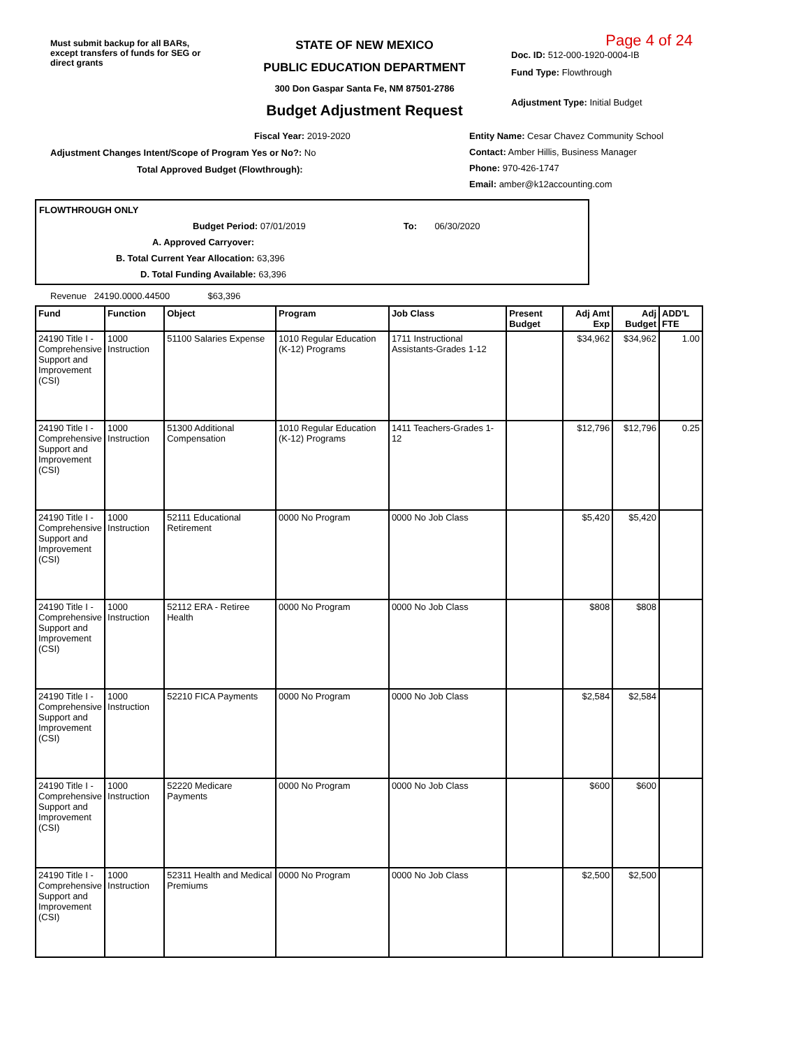Must submit backup for all BARs, except transfers of funds for SEG or direct grants
STATE OF NEW MEXICO
PUBLIC EDUCATION DEPARTMENT
300 Don Gaspar Santa Fe, NM 87501-2786
Budget Adjustment Request
Page 4 of 24
Doc. ID: 512-000-1920-0004-IB
Fund Type: Flowthrough
Adjustment Type: Initial Budget
Fiscal Year: 2019-2020
Adjustment Changes Intent/Scope of Program Yes or No?: No
Total Approved Budget (Flowthrough):
Entity Name: Cesar Chavez Community School
Contact: Amber Hillis, Business Manager
Phone: 970-426-1747
Email: amber@k12accounting.com
FLOWTHROUGH ONLY
Budget Period: 07/01/2019 To: 06/30/2020
A. Approved Carryover:
B. Total Current Year Allocation: 63,396
D. Total Funding Available: 63,396
Revenue 24190.0000.44500 $63,396
| Fund | Function | Object | Program | Job Class | Present Budget | Adj Amt Exp | Adj Budget | ADD'L FTE |
| --- | --- | --- | --- | --- | --- | --- | --- | --- |
| 24190 Title I - Comprehensive Support and Improvement (CSI) | 1000 Instruction | 51100 Salaries Expense | 1010 Regular Education (K-12) Programs | 1711 Instructional Assistants-Grades 1-12 | | $34,962 | $34,962 | 1.00 |
| 24190 Title I - Comprehensive Support and Improvement (CSI) | 1000 Instruction | 51300 Additional Compensation | 1010 Regular Education (K-12) Programs | 1411 Teachers-Grades 1-12 | | $12,796 | $12,796 | 0.25 |
| 24190 Title I - Comprehensive Support and Improvement (CSI) | 1000 Instruction | 52111 Educational Retirement | 0000 No Program | 0000 No Job Class | | $5,420 | $5,420 | |
| 24190 Title I - Comprehensive Support and Improvement (CSI) | 1000 Instruction | 52112 ERA - Retiree Health | 0000 No Program | 0000 No Job Class | | $808 | $808 | |
| 24190 Title I - Comprehensive Support and Improvement (CSI) | 1000 Instruction | 52210 FICA Payments | 0000 No Program | 0000 No Job Class | | $2,584 | $2,584 | |
| 24190 Title I - Comprehensive Support and Improvement (CSI) | 1000 Instruction | 52220 Medicare Payments | 0000 No Program | 0000 No Job Class | | $600 | $600 | |
| 24190 Title I - Comprehensive Support and Improvement (CSI) | 1000 Instruction | 52311 Health and Medical Premiums | 0000 No Program | 0000 No Job Class | | $2,500 | $2,500 | |